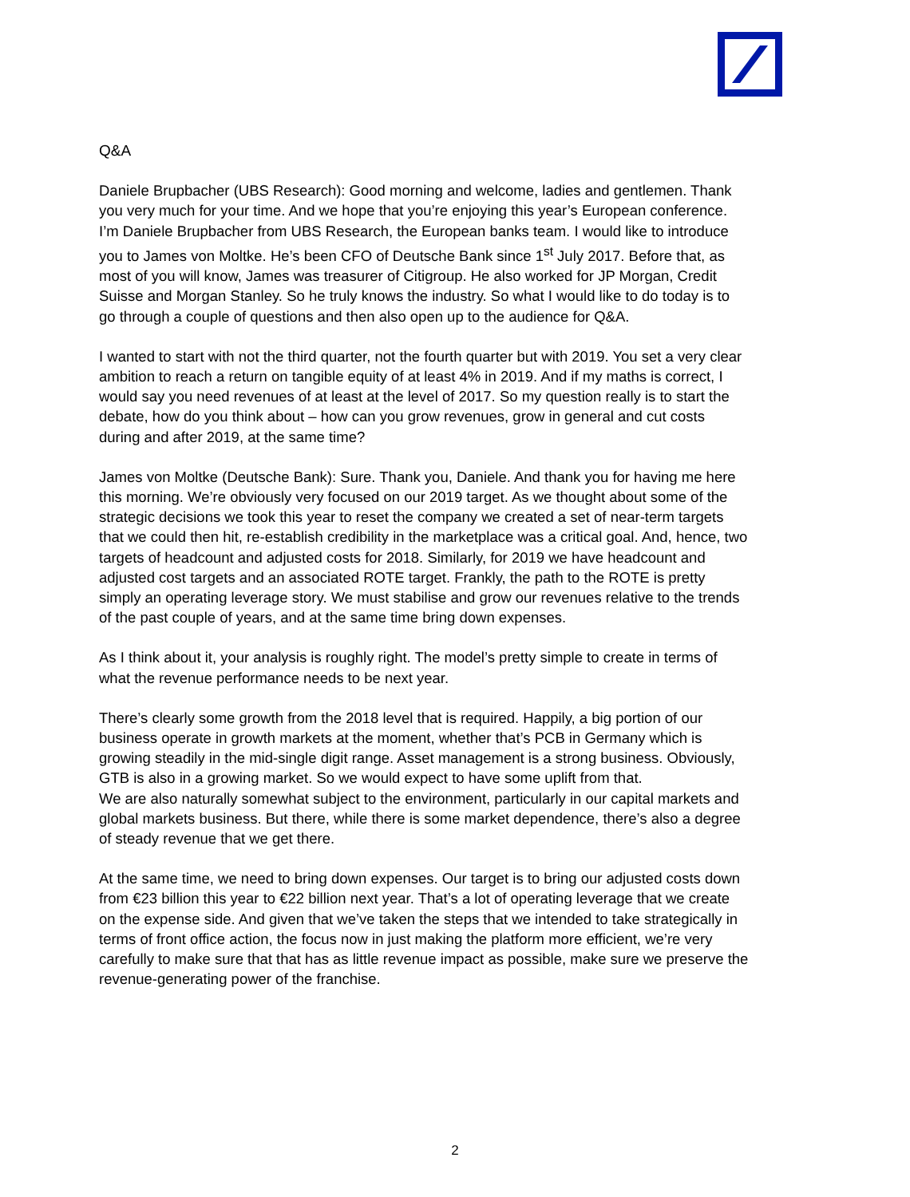Q&A
Daniele Brupbacher (UBS Research): Good morning and welcome, ladies and gentlemen. Thank you very much for your time. And we hope that you’re enjoying this year’s European conference. I’m Daniele Brupbacher from UBS Research, the European banks team. I would like to introduce you to James von Moltke. He’s been CFO of Deutsche Bank since 1<sup>st</sup> July 2017. Before that, as most of you will know, James was treasurer of Citigroup. He also worked for JP Morgan, Credit Suisse and Morgan Stanley. So he truly knows the industry. So what I would like to do today is to go through a couple of questions and then also open up to the audience for Q&A.
I wanted to start with not the third quarter, not the fourth quarter but with 2019. You set a very clear ambition to reach a return on tangible equity of at least 4% in 2019. And if my maths is correct, I would say you need revenues of at least at the level of 2017. So my question really is to start the debate, how do you think about – how can you grow revenues, grow in general and cut costs during and after 2019, at the same time?
James von Moltke (Deutsche Bank): Sure. Thank you, Daniele. And thank you for having me here this morning. We’re obviously very focused on our 2019 target. As we thought about some of the strategic decisions we took this year to reset the company we created a set of near-term targets that we could then hit, re-establish credibility in the marketplace was a critical goal. And, hence, two targets of headcount and adjusted costs for 2018. Similarly, for 2019 we have headcount and adjusted cost targets and an associated ROTE target. Frankly, the path to the ROTE is pretty simply an operating leverage story. We must stabilise and grow our revenues relative to the trends of the past couple of years, and at the same time bring down expenses.
As I think about it, your analysis is roughly right. The model’s pretty simple to create in terms of what the revenue performance needs to be next year.
There’s clearly some growth from the 2018 level that is required. Happily, a big portion of our business operate in growth markets at the moment, whether that’s PCB in Germany which is growing steadily in the mid-single digit range. Asset management is a strong business. Obviously, GTB is also in a growing market. So we would expect to have some uplift from that.
We are also naturally somewhat subject to the environment, particularly in our capital markets and global markets business. But there, while there is some market dependence, there’s also a degree of steady revenue that we get there.
At the same time, we need to bring down expenses. Our target is to bring our adjusted costs down from €23 billion this year to €22 billion next year. That’s a lot of operating leverage that we create on the expense side. And given that we’ve taken the steps that we intended to take strategically in terms of front office action, the focus now in just making the platform more efficient, we’re very carefully to make sure that that has as little revenue impact as possible, make sure we preserve the revenue-generating power of the franchise.
2